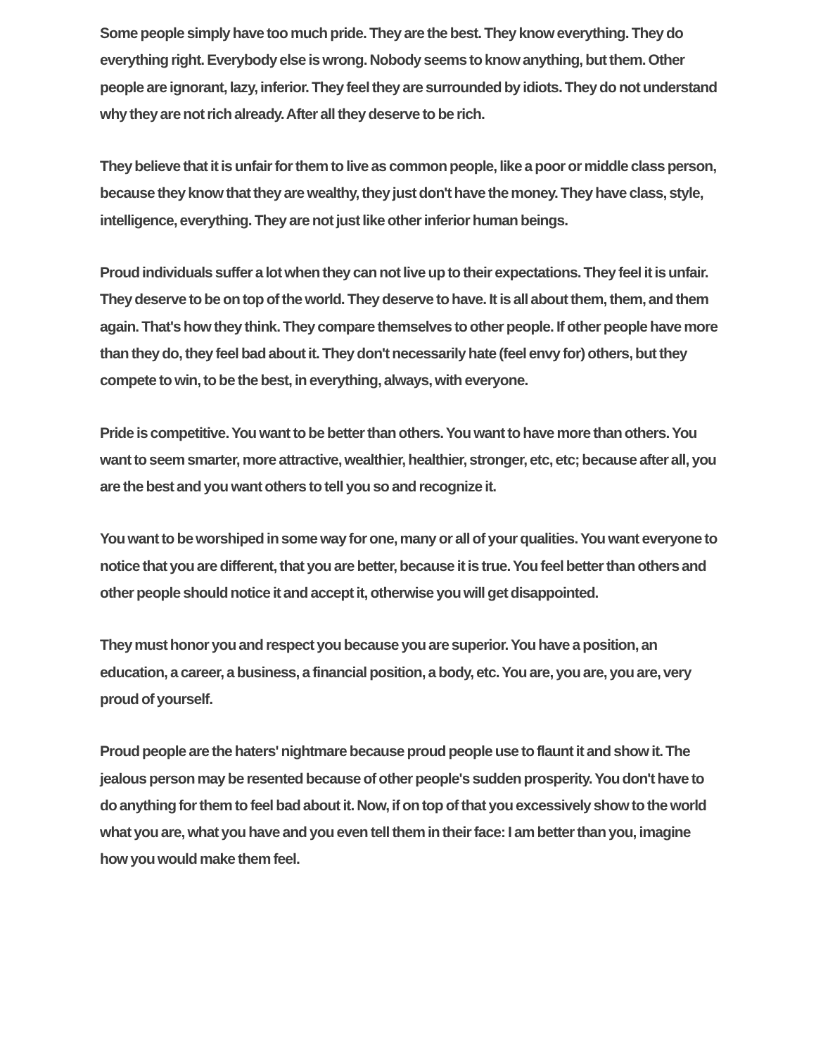Some people simply have too much pride. They are the best. They know everything. They do everything right. Everybody else is wrong. Nobody seems to know anything, but them. Other people are ignorant, lazy, inferior. They feel they are surrounded by idiots. They do not understand why they are not rich already. After all they deserve to be rich.
They believe that it is unfair for them to live as common people, like a poor or middle class person, because they know that they are wealthy, they just don't have the money. They have class, style, intelligence, everything. They are not just like other inferior human beings.
Proud individuals suffer a lot when they can not live up to their expectations. They feel it is unfair. They deserve to be on top of the world. They deserve to have. It is all about them, them, and them again. That's how they think. They compare themselves to other people. If other people have more than they do, they feel bad about it. They don't necessarily hate (feel envy for) others, but they compete to win, to be the best, in everything, always, with everyone.
Pride is competitive. You want to be better than others. You want to have more than others. You want to seem smarter, more attractive, wealthier, healthier, stronger, etc, etc; because after all, you are the best and you want others to tell you so and recognize it.
You want to be worshiped in some way for one, many or all of your qualities. You want everyone to notice that you are different, that you are better, because it is true. You feel better than others and other people should notice it and accept it, otherwise you will get disappointed.
They must honor you and respect you because you are superior. You have a position, an education, a career, a business, a financial position, a body, etc. You are, you are, you are, very proud of yourself.
Proud people are the haters' nightmare because proud people use to flaunt it and show it. The jealous person may be resented because of other people's sudden prosperity. You don't have to do anything for them to feel bad about it. Now, if on top of that you excessively show to the world what you are, what you have and you even tell them in their face: I am better than you, imagine how you would make them feel.